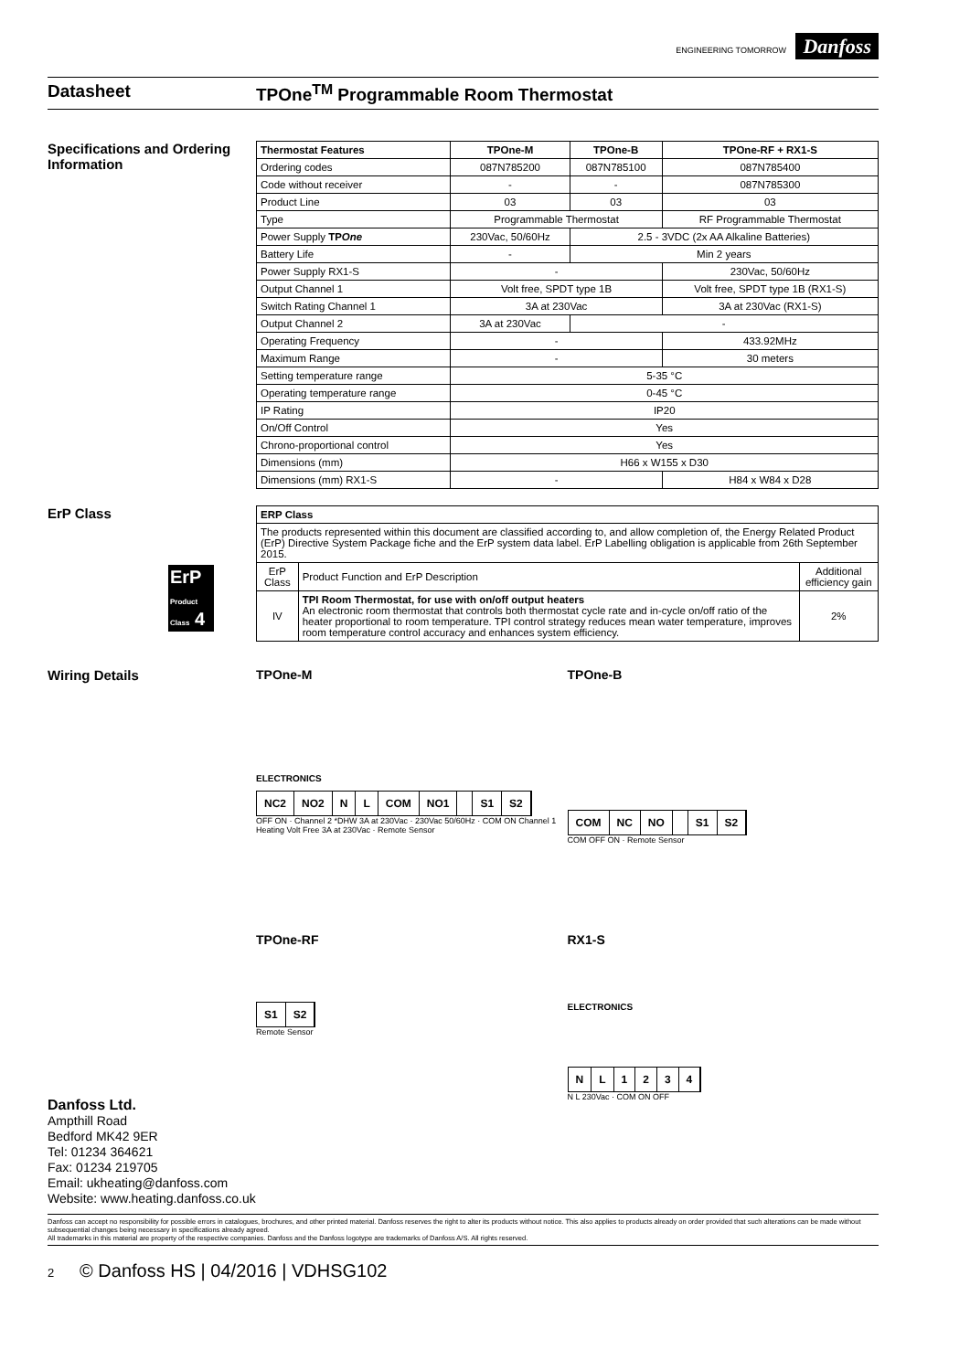ENGINEERING TOMORROW Danfoss
Datasheet TPOne<sup>TM</sup> Programmable Room Thermostat
Specifications and Ordering Information
| Thermostat Features | TPOne-M | TPOne-B | TPOne-RF + RX1-S |
| --- | --- | --- | --- |
| Ordering codes | 087N785200 | 087N785100 | 087N785400 |
| Code without receiver | - | - | 087N785300 |
| Product Line | 03 | 03 | 03 |
| Type | Programmable Thermostat | | RF Programmable Thermostat |
| Power Supply TP One | 230Vac, 50/60Hz | 2.5 - 3VDC (2x AA Alkaline Batteries) | |
| Battery Life | - | Min 2 years | |
| Power Supply RX1-S | - | | 230Vac, 50/60Hz |
| Output Channel 1 | Volt free, SPDT type 1B | | Volt free, SPDT type 1B (RX1-S) |
| Switch Rating Channel 1 | 3A at 230Vac | | 3A at 230Vac (RX1-S) |
| Output Channel 2 | 3A at 230Vac | - | |
| Operating Frequency | - | | 433.92MHz |
| Maximum Range | - | | 30 meters |
| Setting temperature range | 5-35 °C | | |
| Operating temperature range | 0-45 °C | | |
| IP Rating | IP20 | | |
| On/Off Control | Yes | | |
| Chrono-proportional control | Yes | | |
| Dimensions (mm) | H66 x W155 x D30 | | |
| Dimensions (mm) RX1-S | - | | H84 x W84 x D28 |
ErP Class
ErP
Product Class 4
| ERP Class | | |
| --- | --- | --- |
| The products represented within this document are classified according to, and allow completion of, the Energy Related Product (ErP) Directive System Package fiche and the ErP system data label. ErP Labelling obligation is applicable from 26th September 2015. | | |
| ErP Class | Product Function and ErP Description | Additional efficiency gain |
| IV | TPI Room Thermostat, for use with on/off output heaters An electronic room thermostat that controls both thermostat cycle rate and in-cycle on/off ratio of the heater proportional to room temperature. TPI control strategy reduces mean water temperature, improves room temperature control accuracy and enhances system efficiency. | 2% |
Wiring Details
TPOne-M
ELECTRONICS
NC2 NO2 NL COM NO1 S1 S2
OFF ON · Channel 2 *DHW 3A at 230Vac · 230Vac 50/60Hz · COM ON Channel 1 Heating Volt Free 3A at 230Vac · Remote Sensor
TPOne-B
COM NC NO S1 S2
COM OFF ON · Remote Sensor
TPOne-RF
S1 S2
Remote Sensor
RX1-S
ELECTRONICS
NL 1234
N L 230Vac · COM ON OFF
Danfoss Ltd.
Ampthill Road
Bedford MK42 9ER
Tel: 01234 364621
Fax: 01234 219705
Email: ukheating@danfoss.com
Website: www.heating.danfoss.co.uk
Danfoss can accept no responsibility for possible errors in catalogues, brochures, and other printed material. Danfoss reserves the right to alter its products without notice. This also applies to products already on order provided that such alterations can be made without subsequential changes being necessary in specifications already agreed.
All trademarks in this material are property of the respective companies. Danfoss and the Danfoss logotype are trademarks of Danfoss A/S. All rights reserved.
2 © Danfoss HS | 04/2016 | VDHSG102